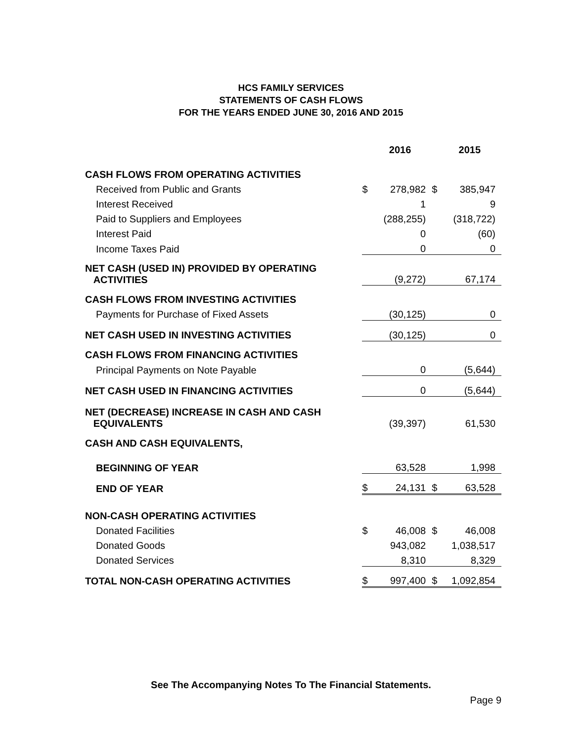HCS FAMILY SERVICES
STATEMENTS OF CASH FLOWS
FOR THE YEARS ENDED JUNE 30, 2016 AND 2015
| | | 2016 | | 2015 |
| CASH FLOWS FROM OPERATING ACTIVITIES | | | | |
| Received from Public and Grants | $ | 278,982 | $ | 385,947 |
| Interest Received | | 1 | | 9 |
| Paid to Suppliers and Employees | | (288,255) | | (318,722) |
| Interest Paid | | 0 | | (60) |
| Income Taxes Paid | | 0 | | 0 |
| NET CASH (USED IN) PROVIDED BY OPERATING ACTIVITIES | | (9,272) | | 67,174 |
| CASH FLOWS FROM INVESTING ACTIVITIES | | | | |
| Payments for Purchase of Fixed Assets | | (30,125) | | 0 |
| NET CASH USED IN INVESTING ACTIVITIES | | (30,125) | | 0 |
| CASH FLOWS FROM FINANCING ACTIVITIES | | | | |
| Principal Payments on Note Payable | | 0 | | (5,644) |
| NET CASH USED IN FINANCING ACTIVITIES | | 0 | | (5,644) |
| NET (DECREASE) INCREASE IN CASH AND CASH EQUIVALENTS | | (39,397) | | 61,530 |
| CASH AND CASH EQUIVALENTS, | | | | |
| BEGINNING OF YEAR | | 63,528 | | 1,998 |
| END OF YEAR | $ | 24,131 | $ | 63,528 |
| NON-CASH OPERATING ACTIVITIES | | | | |
| Donated Facilities | $ | 46,008 | $ | 46,008 |
| Donated Goods | | 943,082 | | 1,038,517 |
| Donated Services | | 8,310 | | 8,329 |
| TOTAL NON-CASH OPERATING ACTIVITIES | $ | 997,400 | $ | 1,092,854 |
See The Accompanying Notes To The Financial Statements.
Page 9